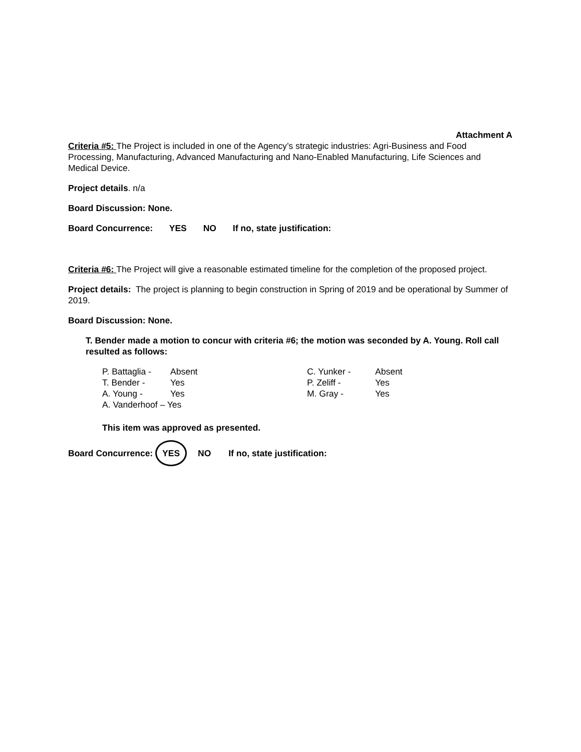Attachment A
Criteria #5: The Project is included in one of the Agency’s strategic industries: Agri-Business and Food Processing, Manufacturing, Advanced Manufacturing and Nano-Enabled Manufacturing, Life Sciences and Medical Device.
Project details. n/a
Board Discussion: None.
Board Concurrence: YES NO If no, state justification:
Criteria #6: The Project will give a reasonable estimated timeline for the completion of the proposed project.
Project details: The project is planning to begin construction in Spring of 2019 and be operational by Summer of 2019.
Board Discussion: None.
T. Bender made a motion to concur with criteria #6; the motion was seconded by A. Young. Roll call resulted as follows:
| P. Battaglia - | Absent | C. Yunker - | Absent |
| T. Bender - | Yes | P. Zeliff - | Yes |
| A. Young - | Yes | M. Gray - | Yes |
| A. Vanderhoof – Yes | | | |
This item was approved as presented.
Board Concurrence: YES NO If no, state justification: